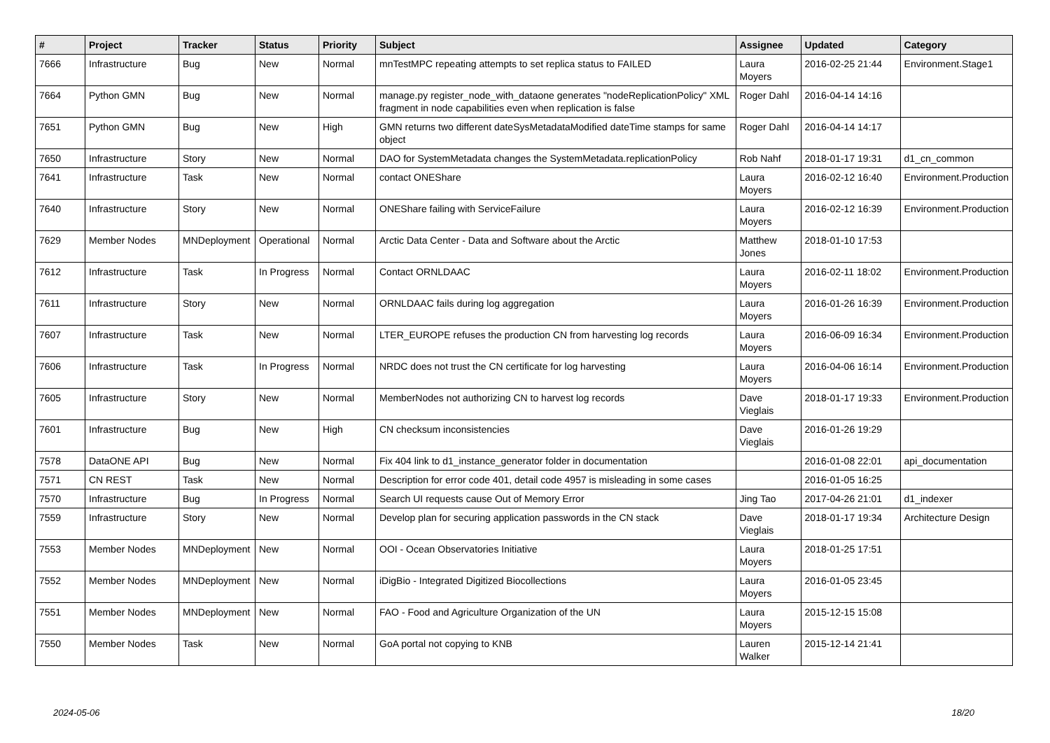| # | Project | Tracker | Status | Priority | Subject | Assignee | Updated | Category |
| --- | --- | --- | --- | --- | --- | --- | --- | --- |
| 7666 | Infrastructure | Bug | New | Normal | mnTestMPC repeating attempts to set replica status to FAILED | Laura Moyers | 2016-02-25 21:44 | Environment.Stage1 |
| 7664 | Python GMN | Bug | New | Normal | manage.py register_node_with_dataone generates "nodeReplicationPolicy" XML fragment in node capabilities even when replication is false | Roger Dahl | 2016-04-14 14:16 | |
| 7651 | Python GMN | Bug | New | High | GMN returns two different dateSysMetadataModified dateTime stamps for same object | Roger Dahl | 2016-04-14 14:17 | |
| 7650 | Infrastructure | Story | New | Normal | DAO for SystemMetadata changes the SystemMetadata.replicationPolicy | Rob Nahf | 2018-01-17 19:31 | d1_cn_common |
| 7641 | Infrastructure | Task | New | Normal | contact ONEShare | Laura Moyers | 2016-02-12 16:40 | Environment.Production |
| 7640 | Infrastructure | Story | New | Normal | ONEShare failing with ServiceFailure | Laura Moyers | 2016-02-12 16:39 | Environment.Production |
| 7629 | Member Nodes | MNDeployment | Operational | Normal | Arctic Data Center - Data and Software about the Arctic | Matthew Jones | 2018-01-10 17:53 | |
| 7612 | Infrastructure | Task | In Progress | Normal | Contact ORNLDAAC | Laura Moyers | 2016-02-11 18:02 | Environment.Production |
| 7611 | Infrastructure | Story | New | Normal | ORNLDAAC fails during log aggregation | Laura Moyers | 2016-01-26 16:39 | Environment.Production |
| 7607 | Infrastructure | Task | New | Normal | LTER_EUROPE refuses the production CN from harvesting log records | Laura Moyers | 2016-06-09 16:34 | Environment.Production |
| 7606 | Infrastructure | Task | In Progress | Normal | NRDC does not trust the CN certificate for log harvesting | Laura Moyers | 2016-04-06 16:14 | Environment.Production |
| 7605 | Infrastructure | Story | New | Normal | MemberNodes not authorizing CN to harvest log records | Dave Vieglais | 2018-01-17 19:33 | Environment.Production |
| 7601 | Infrastructure | Bug | New | High | CN checksum inconsistencies | Dave Vieglais | 2016-01-26 19:29 | |
| 7578 | DataONE API | Bug | New | Normal | Fix 404 link to d1_instance_generator folder in documentation | | 2016-01-08 22:01 | api_documentation |
| 7571 | CN REST | Task | New | Normal | Description for error code 401, detail code 4957 is misleading in some cases | | 2016-01-05 16:25 | |
| 7570 | Infrastructure | Bug | In Progress | Normal | Search UI requests cause Out of Memory Error | Jing Tao | 2017-04-26 21:01 | d1_indexer |
| 7559 | Infrastructure | Story | New | Normal | Develop plan for securing application passwords in the CN stack | Dave Vieglais | 2018-01-17 19:34 | Architecture Design |
| 7553 | Member Nodes | MNDeployment | New | Normal | OOI - Ocean Observatories Initiative | Laura Moyers | 2018-01-25 17:51 | |
| 7552 | Member Nodes | MNDeployment | New | Normal | iDigBio - Integrated Digitized Biocollections | Laura Moyers | 2016-01-05 23:45 | |
| 7551 | Member Nodes | MNDeployment | New | Normal | FAO - Food and Agriculture Organization of the UN | Laura Moyers | 2015-12-15 15:08 | |
| 7550 | Member Nodes | Task | New | Normal | GoA portal not copying to KNB | Lauren Walker | 2015-12-14 21:41 | |
2024-05-06 18/20